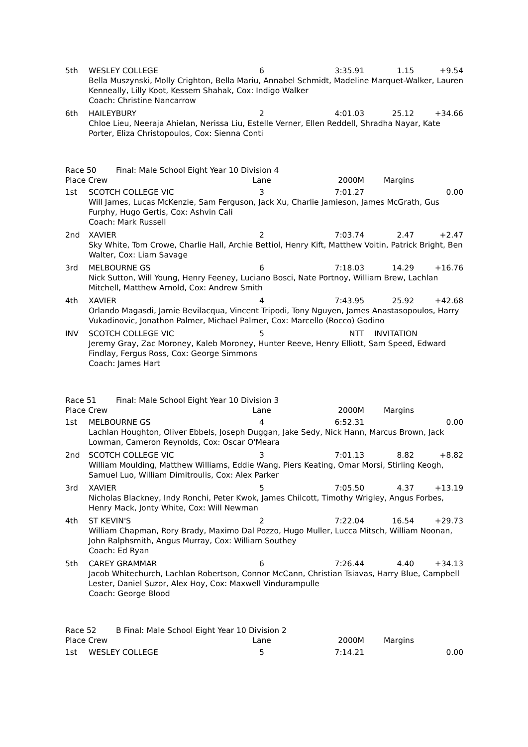| 5th | WESLEY COLLEGE | 6 | 3:35.91 | 1.15 | +9.54 |
| | Bella Muszynski, Molly Crighton, Bella Mariu, Annabel Schmidt, Madeline Marquet-Walker, Lauren Kenneally, Lilly Koot, Kessem Shahak, Cox: Indigo Walker Coach: Christine Nancarrow | | | | |
| 6th | HAILEYBURY | 2 | 4:01.03 | 25.12 | +34.66 |
| | Chloe Lieu, Neeraja Ahielan, Nerissa Liu, Estelle Verner, Ellen Reddell, Shradha Nayar, Kate Porter, Eliza Christopoulos, Cox: Sienna Conti | | | | |
| Race 50 Final: Male School Eight Year 10 Division 4 | | | | | |
| Place Crew | | Lane | 2000M | Margins | |
| 1st | SCOTCH COLLEGE VIC | 3 | 7:01.27 | | 0.00 |
| | Will James, Lucas McKenzie, Sam Ferguson, Jack Xu, Charlie Jamieson, James McGrath, Gus Furphy, Hugo Gertis, Cox: Ashvin Cali Coach: Mark Russell | | | | |
| 2nd | XAVIER | 2 | 7:03.74 | 2.47 | +2.47 |
| | Sky White, Tom Crowe, Charlie Hall, Archie Bettiol, Henry Kift, Matthew Voitin, Patrick Bright, Ben Walter, Cox: Liam Savage | | | | |
| 3rd | MELBOURNE GS | 6 | 7:18.03 | 14.29 | +16.76 |
| | Nick Sutton, Will Young, Henry Feeney, Luciano Bosci, Nate Portnoy, William Brew, Lachlan Mitchell, Matthew Arnold, Cox: Andrew Smith | | | | |
| 4th | XAVIER | 4 | 7:43.95 | 25.92 | +42.68 |
| | Orlando Magasdi, Jamie Bevilacqua, Vincent Tripodi, Tony Nguyen, James Anastasopoulos, Harry Vukadinovic, Jonathon Palmer, Michael Palmer, Cox: Marcello (Rocco) Godino | | | | |
| INV | SCOTCH COLLEGE VIC | 5 | NTT | INVITATION | |
| | Jeremy Gray, Zac Moroney, Kaleb Moroney, Hunter Reeve, Henry Elliott, Sam Speed, Edward Findlay, Fergus Ross, Cox: George Simmons Coach: James Hart | | | | |
| Race 51 Final: Male School Eight Year 10 Division 3 | | | | | |
| Place Crew | | Lane | 2000M | Margins | |
| 1st | MELBOURNE GS | 4 | 6:52.31 | | 0.00 |
| | Lachlan Houghton, Oliver Ebbels, Joseph Duggan, Jake Sedy, Nick Hann, Marcus Brown, Jack Lowman, Cameron Reynolds, Cox: Oscar O'Meara | | | | |
| 2nd | SCOTCH COLLEGE VIC | 3 | 7:01.13 | 8.82 | +8.82 |
| | William Moulding, Matthew Williams, Eddie Wang, Piers Keating, Omar Morsi, Stirling Keogh, Samuel Luo, William Dimitroulis, Cox: Alex Parker | | | | |
| 3rd | XAVIER | 5 | 7:05.50 | 4.37 | +13.19 |
| | Nicholas Blackney, Indy Ronchi, Peter Kwok, James Chilcott, Timothy Wrigley, Angus Forbes, Henry Mack, Jonty White, Cox: Will Newman | | | | |
| 4th | ST KEVIN'S | 2 | 7:22.04 | 16.54 | +29.73 |
| | William Chapman, Rory Brady, Maximo Dal Pozzo, Hugo Muller, Lucca Mitsch, William Noonan, John Ralphsmith, Angus Murray, Cox: William Southey Coach: Ed Ryan | | | | |
| 5th | CAREY GRAMMAR | 6 | 7:26.44 | 4.40 | +34.13 |
| | Jacob Whitechurch, Lachlan Robertson, Connor McCann, Christian Tsiavas, Harry Blue, Campbell Lester, Daniel Suzor, Alex Hoy, Cox: Maxwell Vindurampulle Coach: George Blood | | | | |
| Race 52 B Final: Male School Eight Year 10 Division 2 | | | | | |
| Place Crew | | Lane | 2000M | Margins | |
| 1st | WESLEY COLLEGE | 5 | 7:14.21 | | 0.00 |